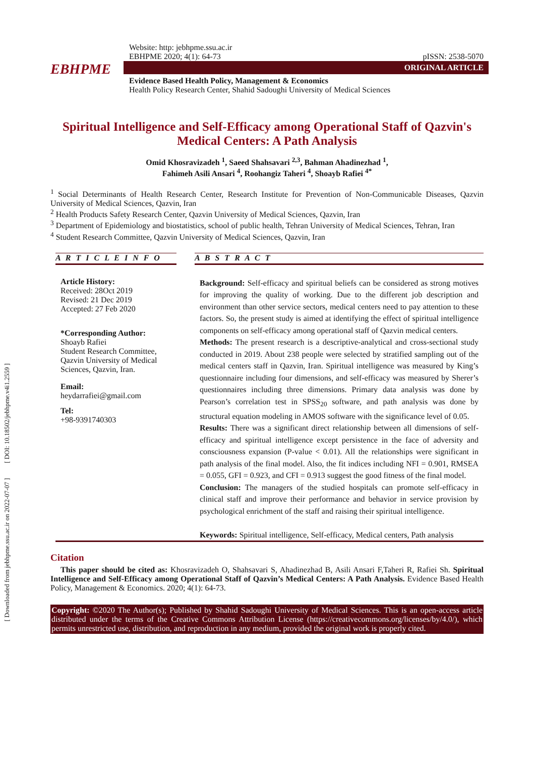[ Downloaded from jebhpme.ssu.ac.ir on 2022-07-07 ] [ DOI: 10.18502/jebhpme.v4i1.2559 ]
Website: http: jebhpme.ssu.ac.ir
EBHPME 2020; 4(1): 64-73
pISSN: 2538-5070
EBHPME
ORIGINAL ARTICLE
Evidence Based Health Policy, Management & Economics
Health Policy Research Center, Shahid Sadoughi University of Medical Sciences
Spiritual Intelligence and Self-Efficacy among Operational Staff of Qazvin's Medical Centers: A Path Analysis
Omid Khosravizadeh <sup>1</sup>, Saeed Shahsavari <sup>2,3</sup>, Bahman Ahadinezhad <sup>1</sup>,
Fahimeh Asili Ansari <sup>4</sup>, Roohangiz Taheri <sup>4</sup>, Shoayb Rafiei <sup>4*</sup>
<sup>1</sup> Social Determinants of Health Research Center, Research Institute for Prevention of Non-Communicable Diseases, Qazvin University of Medical Sciences, Qazvin, Iran
<sup>2</sup> Health Products Safety Research Center, Qazvin University of Medical Sciences, Qazvin, Iran
<sup>3</sup> Department of Epidemiology and biostatistics, school of public health, Tehran University of Medical Sciences, Tehran, Iran
<sup>4</sup> Student Research Committee, Qazvin University of Medical Sciences, Qazvin, Iran
A R T I C L E I N F O
Article History:
Received: 28Oct 2019
Revised: 21 Dec 2019
Accepted: 27 Feb 2020
*Corresponding Author:
Shoayb Rafiei
Student Research Committee, Qazvin University of Medical Sciences, Qazvin, Iran.
Email:
heydarrafiei@gmail.com
Tel:
+98-9391740303
A B S T R A C T
Background: Self-efficacy and spiritual beliefs can be considered as strong motives for improving the quality of working. Due to the different job description and environment than other service sectors, medical centers need to pay attention to these factors. So, the present study is aimed at identifying the effect of spiritual intelligence components on self-efficacy among operational staff of Qazvin medical centers.
Methods: The present research is a descriptive-analytical and cross-sectional study conducted in 2019. About 238 people were selected by stratified sampling out of the medical centers staff in Qazvin, Iran. Spiritual intelligence was measured by King’s questionnaire including four dimensions, and self-efficacy was measured by Sherer’s questionnaires including three dimensions. Primary data analysis was done by Pearson’s correlation test in SPSS<sub>20</sub> software, and path analysis was done by structural equation modeling in AMOS software with the significance level of 0.05.
Results: There was a significant direct relationship between all dimensions of self-efficacy and spiritual intelligence except persistence in the face of adversity and consciousness expansion (P-value < 0.01). All the relationships were significant in path analysis of the final model. Also, the fit indices including NFI = 0.901, RMSEA = 0.055, GFI = 0.923, and CFI = 0.913 suggest the good fitness of the final model.
Conclusion: The managers of the studied hospitals can promote self-efficacy in clinical staff and improve their performance and behavior in service provision by psychological enrichment of the staff and raising their spiritual intelligence.
Keywords: Spiritual intelligence, Self-efficacy, Medical centers, Path analysis
Citation
This paper should be cited as: Khosravizadeh O, Shahsavari S, Ahadinezhad B, Asili Ansari F,Taheri R, Rafiei Sh. Spiritual Intelligence and Self-Efficacy among Operational Staff of Qazvin’s Medical Centers: A Path Analysis. Evidence Based Health Policy, Management & Economics. 2020; 4(1): 64-73.
Copyright: ©2020 The Author(s); Published by Shahid Sadoughi University of Medical Sciences. This is an open-access article distributed under the terms of the Creative Commons Attribution License (https://creativecommons.org/licenses/by/4.0/), which permits unrestricted use, distribution, and reproduction in any medium, provided the original work is properly cited.